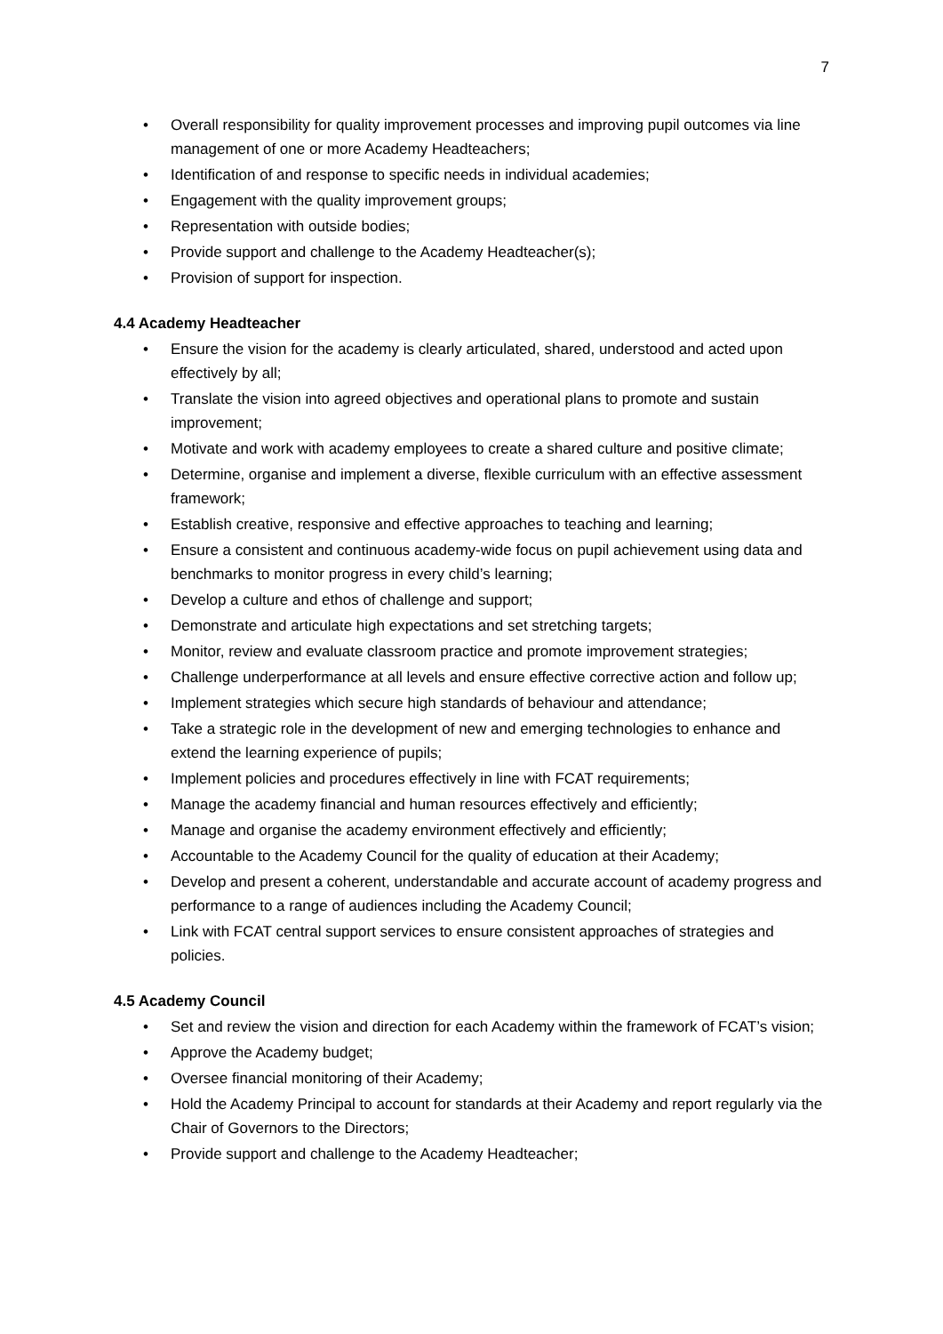7
• Overall responsibility for quality improvement processes and improving pupil outcomes via line management of one or more Academy Headteachers;
• Identification of and response to specific needs in individual academies;
• Engagement with the quality improvement groups;
• Representation with outside bodies;
• Provide support and challenge to the Academy Headteacher(s);
• Provision of support for inspection.
4.4 Academy Headteacher
• Ensure the vision for the academy is clearly articulated, shared, understood and acted upon effectively by all;
• Translate the vision into agreed objectives and operational plans to promote and sustain improvement;
• Motivate and work with academy employees to create a shared culture and positive climate;
• Determine, organise and implement a diverse, flexible curriculum with an effective assessment framework;
• Establish creative, responsive and effective approaches to teaching and learning;
• Ensure a consistent and continuous academy-wide focus on pupil achievement using data and benchmarks to monitor progress in every child’s learning;
• Develop a culture and ethos of challenge and support;
• Demonstrate and articulate high expectations and set stretching targets;
• Monitor, review and evaluate classroom practice and promote improvement strategies;
• Challenge underperformance at all levels and ensure effective corrective action and follow up;
• Implement strategies which secure high standards of behaviour and attendance;
• Take a strategic role in the development of new and emerging technologies to enhance and extend the learning experience of pupils;
• Implement policies and procedures effectively in line with FCAT requirements;
• Manage the academy financial and human resources effectively and efficiently;
• Manage and organise the academy environment effectively and efficiently;
• Accountable to the Academy Council for the quality of education at their Academy;
• Develop and present a coherent, understandable and accurate account of academy progress and performance to a range of audiences including the Academy Council;
• Link with FCAT central support services to ensure consistent approaches of strategies and policies.
4.5 Academy Council
• Set and review the vision and direction for each Academy within the framework of FCAT’s vision;
• Approve the Academy budget;
• Oversee financial monitoring of their Academy;
• Hold the Academy Principal to account for standards at their Academy and report regularly via the Chair of Governors to the Directors;
• Provide support and challenge to the Academy Headteacher;